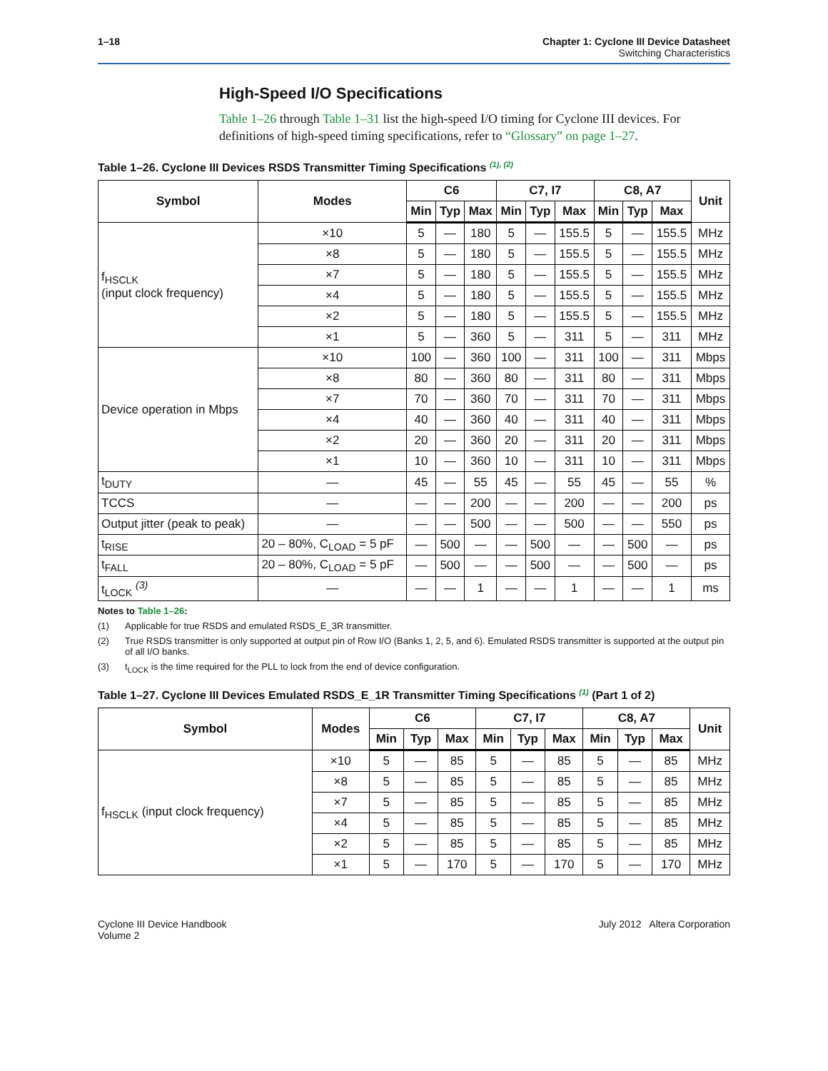1–18 Chapter 1: Cyclone III Device Datasheet
Switching Characteristics
High-Speed I/O Specifications
Table 1–26 through Table 1–31 list the high-speed I/O timing for Cyclone III devices. For definitions of high-speed timing specifications, refer to “Glossary” on page 1–27.
Table 1–26. Cyclone III Devices RSDS Transmitter Timing Specifications <sup>(1), (2)</sup>
| Symbol | Modes | C6 | | | C7, I7 | | | C8, A7 | | | Unit |
| --- | --- | --- | --- | --- | --- | --- | --- | --- | --- | --- | --- |
| | | Min | Typ | Max | Min | Typ | Max | Min | Typ | Max | |
| f<sub>HSCLK</sub> (input clock frequency) | ×10 | 5 | — | 180 | 5 | — | 155.5 | 5 | — | 155.5 | MHz |
| | ×8 | 5 | — | 180 | 5 | — | 155.5 | 5 | — | 155.5 | MHz |
| | ×7 | 5 | — | 180 | 5 | — | 155.5 | 5 | — | 155.5 | MHz |
| | ×4 | 5 | — | 180 | 5 | — | 155.5 | 5 | — | 155.5 | MHz |
| | ×2 | 5 | — | 180 | 5 | — | 155.5 | 5 | — | 155.5 | MHz |
| | ×1 | 5 | — | 360 | 5 | — | 311 | 5 | — | 311 | MHz |
| Device operation in Mbps | ×10 | 100 | — | 360 | 100 | — | 311 | 100 | — | 311 | Mbps |
| | ×8 | 80 | — | 360 | 80 | — | 311 | 80 | — | 311 | Mbps |
| | ×7 | 70 | — | 360 | 70 | — | 311 | 70 | — | 311 | Mbps |
| | ×4 | 40 | — | 360 | 40 | — | 311 | 40 | — | 311 | Mbps |
| | ×2 | 20 | — | 360 | 20 | — | 311 | 20 | — | 311 | Mbps |
| | ×1 | 10 | — | 360 | 10 | — | 311 | 10 | — | 311 | Mbps |
| t<sub>DUTY</sub> | — | 45 | — | 55 | 45 | — | 55 | 45 | — | 55 | % |
| TCCS | — | — | — | 200 | — | — | 200 | — | — | 200 | ps |
| Output jitter (peak to peak) | — | — | — | 500 | — | — | 500 | — | — | 550 | ps |
| t<sub>RISE</sub> | 20 – 80%, C<sub>LOAD</sub> = 5 pF | — | 500 | — | — | 500 | — | — | 500 | — | ps |
| t<sub>FALL</sub> | 20 – 80%, C<sub>LOAD</sub> = 5 pF | — | 500 | — | — | 500 | — | — | 500 | — | ps |
| t<sub>LOCK</sub> <sup>(3)</sup> | — | — | — | 1 | — | — | 1 | — | — | 1 | ms |
Notes to Table 1–26:
(1) Applicable for true RSDS and emulated RSDS_E_3R transmitter.
(2) True RSDS transmitter is only supported at output pin of Row I/O (Banks 1, 2, 5, and 6). Emulated RSDS transmitter is supported at the output pin of all I/O banks.
(3) t<sub>LOCK</sub> is the time required for the PLL to lock from the end of device configuration.
Table 1–27. Cyclone III Devices Emulated RSDS_E_1R Transmitter Timing Specifications <sup>(1)</sup> (Part 1 of 2)
| Symbol | Modes | C6 | | | C7, I7 | | | C8, A7 | | | Unit |
| --- | --- | --- | --- | --- | --- | --- | --- | --- | --- | --- | --- |
| | | Min | Typ | Max | Min | Typ | Max | Min | Typ | Max | |
| f<sub>HSCLK</sub> (input clock frequency) | ×10 | 5 | — | 85 | 5 | — | 85 | 5 | — | 85 | MHz |
| | ×8 | 5 | — | 85 | 5 | — | 85 | 5 | — | 85 | MHz |
| | ×7 | 5 | — | 85 | 5 | — | 85 | 5 | — | 85 | MHz |
| | ×4 | 5 | — | 85 | 5 | — | 85 | 5 | — | 85 | MHz |
| | ×2 | 5 | — | 85 | 5 | — | 85 | 5 | — | 85 | MHz |
| | ×1 | 5 | — | 170 | 5 | — | 170 | 5 | — | 170 | MHz |
Cyclone III Device Handbook
Volume 2
July 2012 Altera Corporation